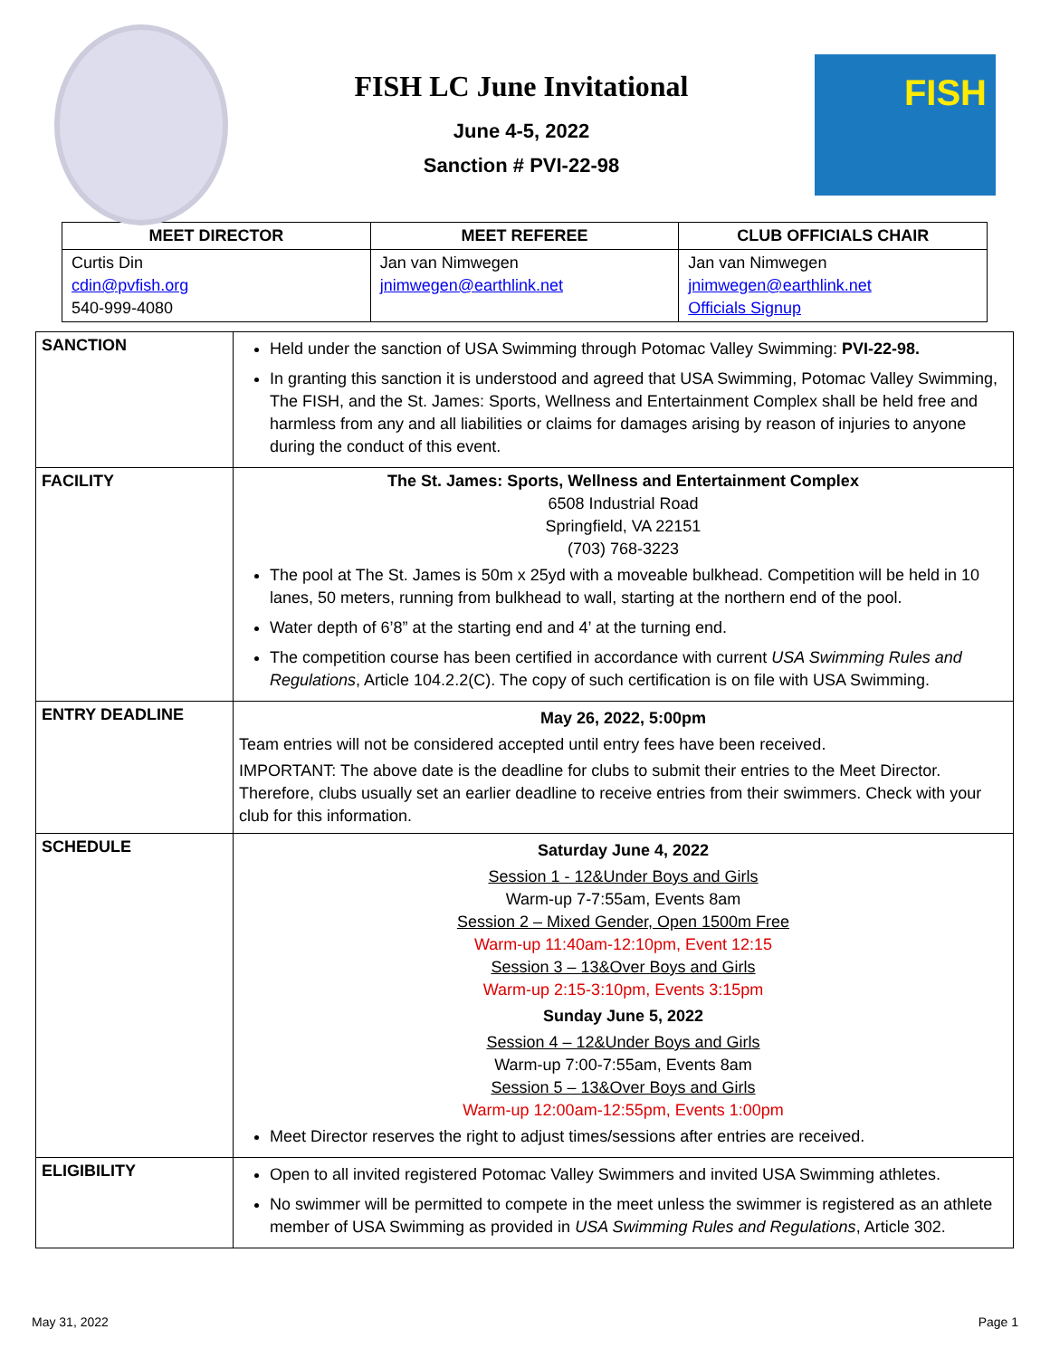FISH LC June Invitational
June 4-5, 2022
Sanction # PVI-22-98
FISH
| MEET DIRECTOR | MEET REFEREE | CLUB OFFICIALS CHAIR |
| --- | --- | --- |
| Curtis Din cdin@pvfish.org 540-999-4080 | Jan van Nimwegen jnimwegen@earthlink.net | Jan van Nimwegen jnimwegen@earthlink.net Officials Signup |
| SANCTION | Held under the sanction of USA Swimming through Potomac Valley Swimming: PVI-22-98. In granting this sanction it is understood and agreed that USA Swimming, Potomac Valley Swimming, The FISH, and the St. James: Sports, Wellness and Entertainment Complex shall be held free and harmless from any and all liabilities or claims for damages arising by reason of injuries to anyone during the conduct of this event. |
| FACILITY | The St. James: Sports, Wellness and Entertainment Complex 6508 Industrial Road Springfield, VA 22151 (703) 768-3223 The pool at The St. James is 50m x 25yd with a moveable bulkhead. Competition will be held in 10 lanes, 50 meters, running from bulkhead to wall, starting at the northern end of the pool. Water depth of 6’8” at the starting end and 4’ at the turning end. The competition course has been certified in accordance with current USA Swimming Rules and Regulations , Article 104.2.2(C). The copy of such certification is on file with USA Swimming. |
| ENTRY DEADLINE | May 26, 2022, 5:00pm Team entries will not be considered accepted until entry fees have been received. IMPORTANT: The above date is the deadline for clubs to submit their entries to the Meet Director. Therefore, clubs usually set an earlier deadline to receive entries from their swimmers. Check with your club for this information. |
| SCHEDULE | Saturday June 4, 2022 Session 1 - 12&Under Boys and Girls Warm-up 7-7:55am, Events 8am Session 2 – Mixed Gender, Open 1500m Free Warm-up 11:40am-12:10pm, Event 12:15 Session 3 – 13&Over Boys and Girls Warm-up 2:15-3:10pm, Events 3:15pm Sunday June 5, 2022 Session 4 – 12&Under Boys and Girls Warm-up 7:00-7:55am, Events 8am Session 5 – 13&Over Boys and Girls Warm-up 12:00am-12:55pm, Events 1:00pm Meet Director reserves the right to adjust times/sessions after entries are received. |
| ELIGIBILITY | Open to all invited registered Potomac Valley Swimmers and invited USA Swimming athletes. No swimmer will be permitted to compete in the meet unless the swimmer is registered as an athlete member of USA Swimming as provided in USA Swimming Rules and Regulations , Article 302. |
May 31, 2022 Page 1